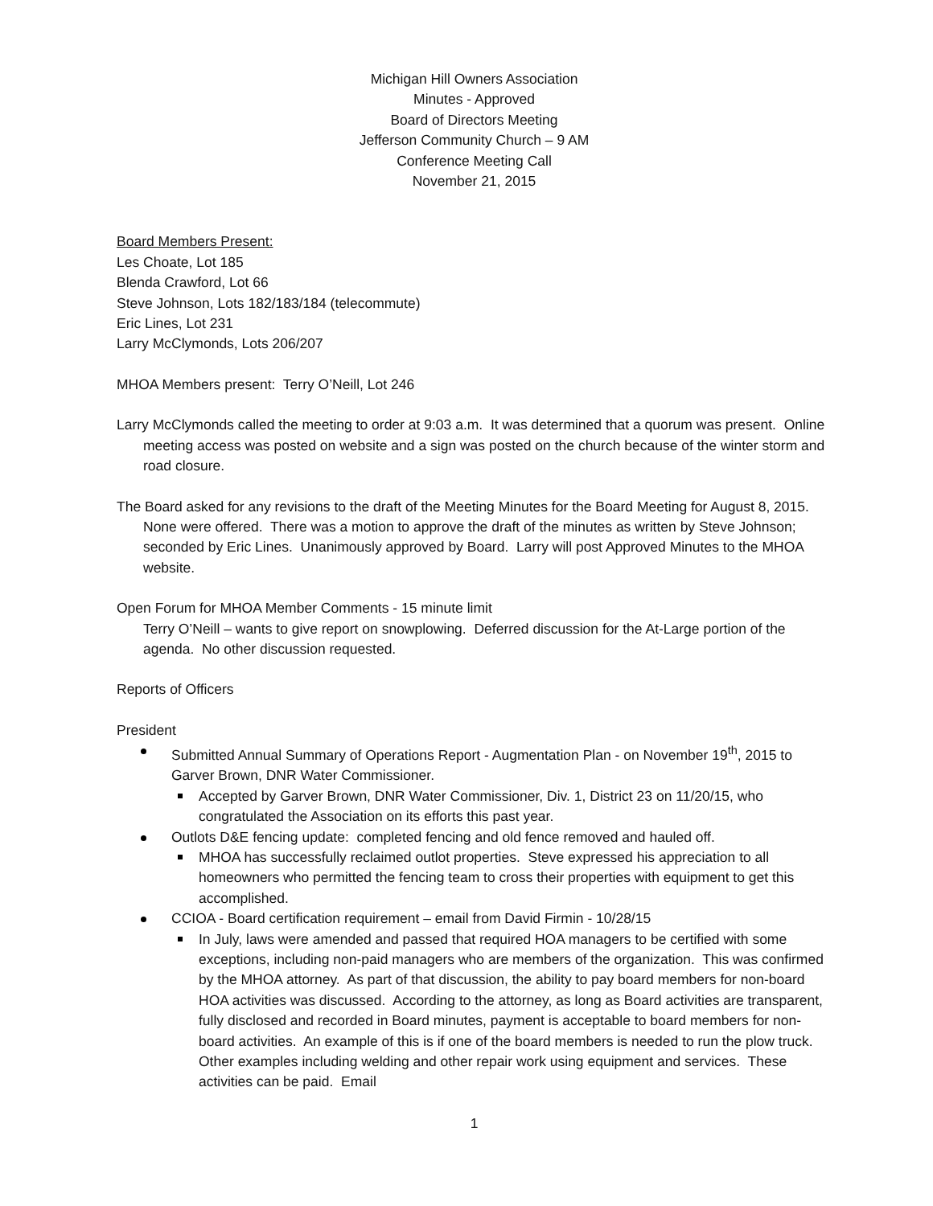Michigan Hill Owners Association
Minutes - Approved
Board of Directors Meeting
Jefferson Community Church – 9 AM
Conference Meeting Call
November 21, 2015
Board Members Present:
Les Choate, Lot 185
Blenda Crawford, Lot 66
Steve Johnson, Lots 182/183/184 (telecommute)
Eric Lines, Lot 231
Larry McClymonds, Lots 206/207
MHOA Members present: Terry O’Neill, Lot 246
Larry McClymonds called the meeting to order at 9:03 a.m. It was determined that a quorum was present. Online meeting access was posted on website and a sign was posted on the church because of the winter storm and road closure.
The Board asked for any revisions to the draft of the Meeting Minutes for the Board Meeting for August 8, 2015. None were offered. There was a motion to approve the draft of the minutes as written by Steve Johnson; seconded by Eric Lines. Unanimously approved by Board. Larry will post Approved Minutes to the MHOA website.
Open Forum for MHOA Member Comments - 15 minute limit
Terry O’Neill – wants to give report on snowplowing. Deferred discussion for the At-Large portion of the agenda. No other discussion requested.
Reports of Officers
President
Submitted Annual Summary of Operations Report - Augmentation Plan - on November 19<sup>th</sup>, 2015 to Garver Brown, DNR Water Commissioner.
Accepted by Garver Brown, DNR Water Commissioner, Div. 1, District 23 on 11/20/15, who congratulated the Association on its efforts this past year.
Outlots D&E fencing update: completed fencing and old fence removed and hauled off.
MHOA has successfully reclaimed outlot properties. Steve expressed his appreciation to all homeowners who permitted the fencing team to cross their properties with equipment to get this accomplished.
CCIOA - Board certification requirement – email from David Firmin - 10/28/15
In July, laws were amended and passed that required HOA managers to be certified with some exceptions, including non-paid managers who are members of the organization. This was confirmed by the MHOA attorney. As part of that discussion, the ability to pay board members for non-board HOA activities was discussed. According to the attorney, as long as Board activities are transparent, fully disclosed and recorded in Board minutes, payment is acceptable to board members for non-board activities. An example of this is if one of the board members is needed to run the plow truck. Other examples including welding and other repair work using equipment and services. These activities can be paid. Email
1